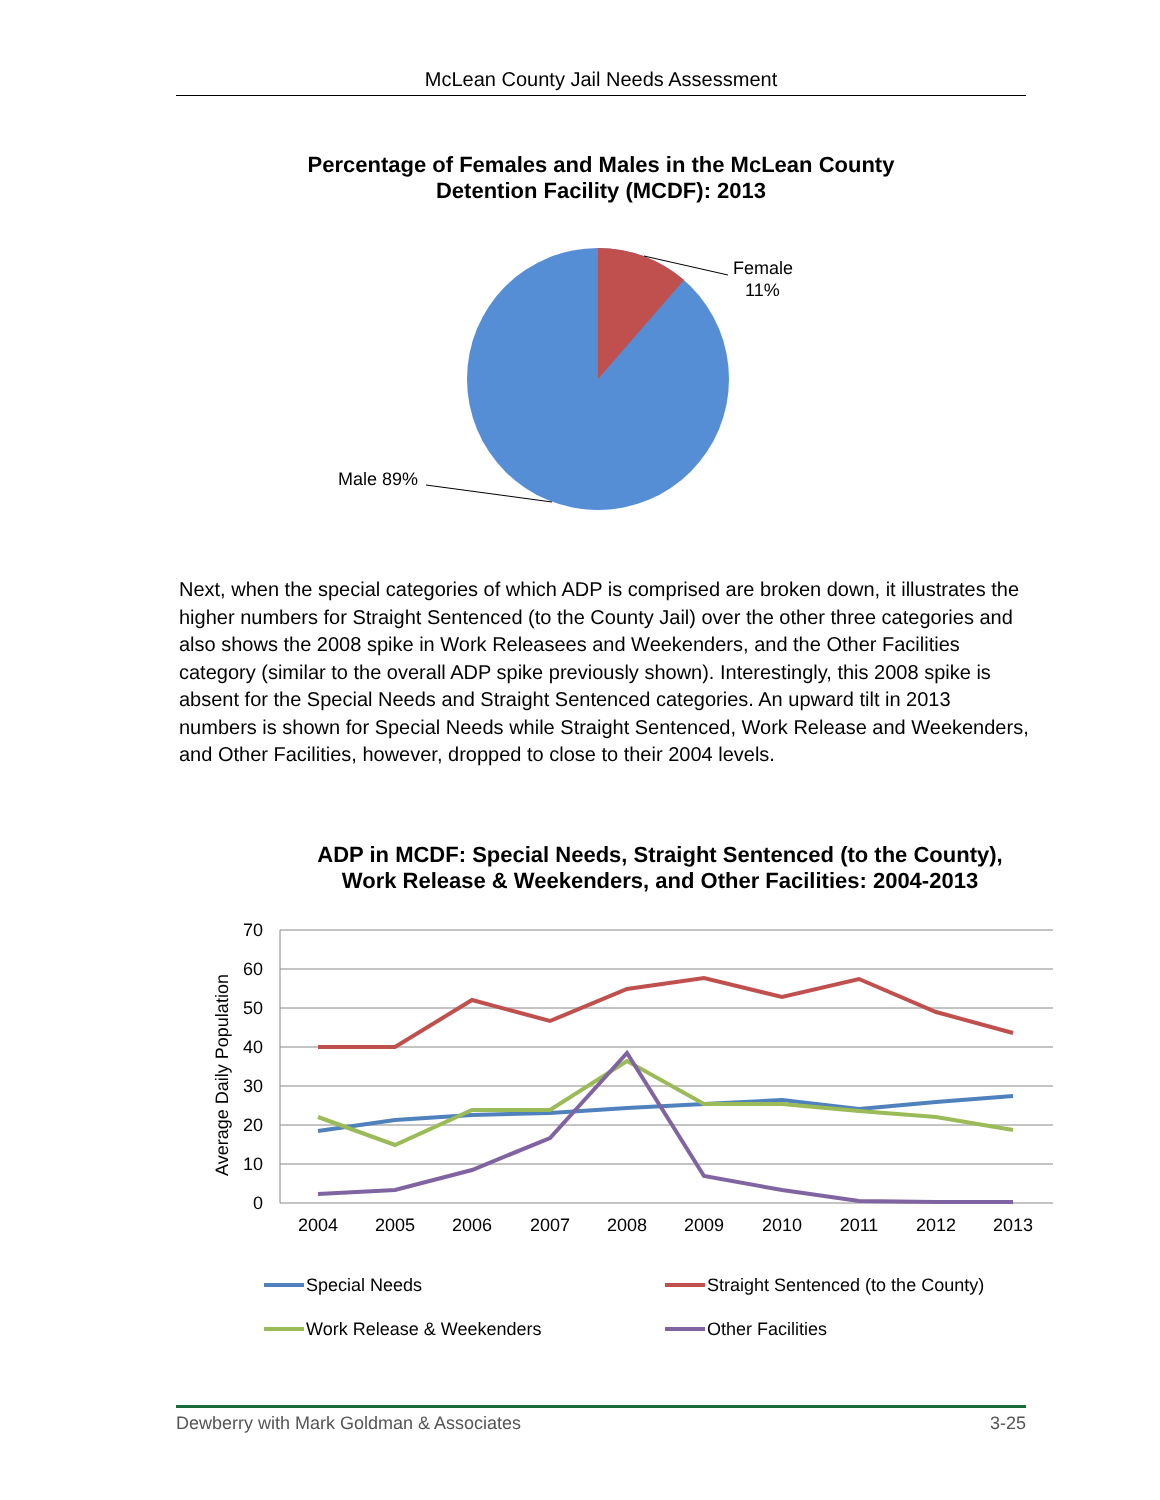McLean County Jail Needs Assessment
Percentage of Females and Males in the McLean County
Detention Facility (MCDF): 2013
Female
11%
Male 89%
Next, when the special categories of which ADP is comprised are broken down, it illustrates the higher numbers for Straight Sentenced (to the County Jail) over the other three categories and also shows the 2008 spike in Work Releasees and Weekenders, and the Other Facilities category (similar to the overall ADP spike previously shown). Interestingly, this 2008 spike is absent for the Special Needs and Straight Sentenced categories. An upward tilt in 2013 numbers is shown for Special Needs while Straight Sentenced, Work Release and Weekenders, and Other Facilities, however, dropped to close to their 2004 levels.
ADP in MCDF: Special Needs, Straight Sentenced (to the County),
Work Release & Weekenders, and Other Facilities: 2004-2013
70
60
50
40
30
20
10
0
Average Daily Population
2004
2005
2006
2007
2008
2009
2010
2011
2012
2013
Special Needs
Straight Sentenced (to the County)
Work Release & Weekenders
Other Facilities
Dewberry with Mark Goldman & Associates 3-25